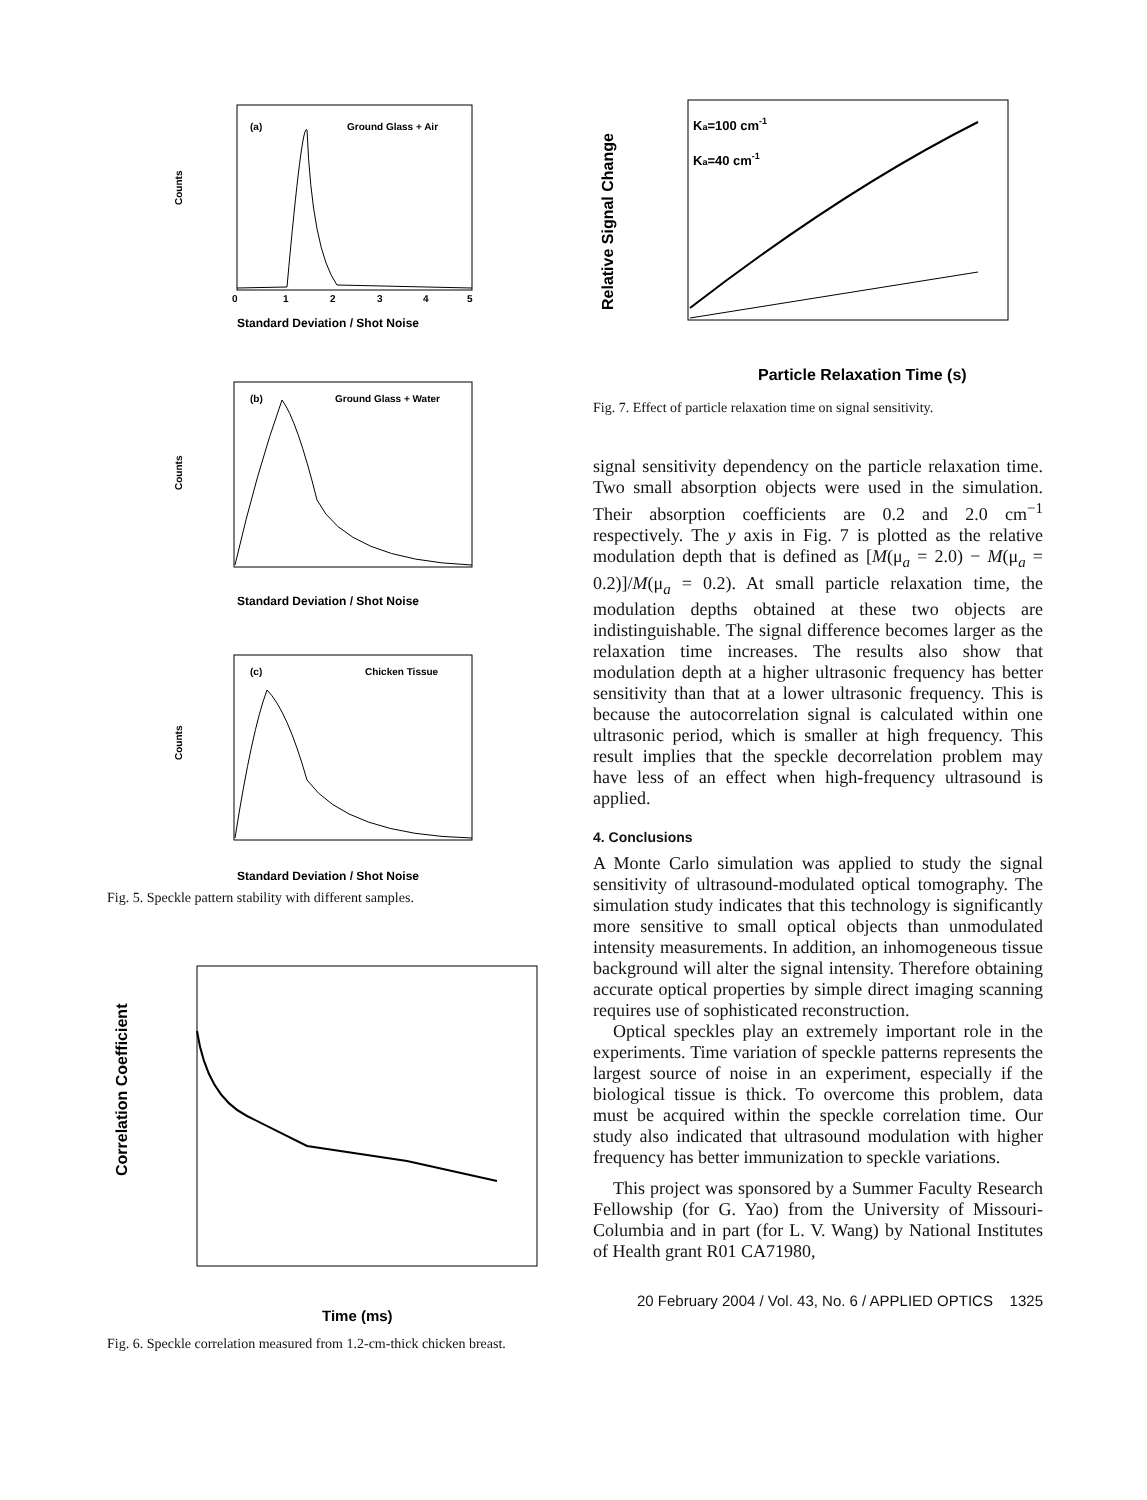(a)
Ground Glass + Air
Counts
0
1
2
3
4
5
Standard Deviation / Shot Noise
(b)
Ground Glass + Water
Counts
Standard Deviation / Shot Noise
(c)
Chicken Tissue
Counts
Standard Deviation / Shot Noise
Fig. 5. Speckle pattern stability with different samples.
Correlation Coefficient
Time (ms)
Fig. 6. Speckle correlation measured from 1.2-cm-thick chicken breast.
Relative Signal Change
Ka=100 cm-1
Ka=40 cm-1
Particle Relaxation Time (s)
Fig. 7. Effect of particle relaxation time on signal sensitivity.
signal sensitivity dependency on the particle relaxation time. Two small absorption objects were used in the simulation. Their absorption coefficients are 0.2 and 2.0 cm<sup>−1</sup> respectively. The y axis in Fig. 7 is plotted as the relative modulation depth that is defined as [M(μ<sub>a</sub> = 2.0) − M(μ<sub>a</sub> = 0.2)]/M(μ<sub>a</sub> = 0.2). At small particle relaxation time, the modulation depths obtained at these two objects are indistinguishable. The signal difference becomes larger as the relaxation time increases. The results also show that modulation depth at a higher ultrasonic frequency has better sensitivity than that at a lower ultrasonic frequency. This is because the autocorrelation signal is calculated within one ultrasonic period, which is smaller at high frequency. This result implies that the speckle decorrelation problem may have less of an effect when high-frequency ultrasound is applied.
4. Conclusions
A Monte Carlo simulation was applied to study the signal sensitivity of ultrasound-modulated optical tomography. The simulation study indicates that this technology is significantly more sensitive to small optical objects than unmodulated intensity measurements. In addition, an inhomogeneous tissue background will alter the signal intensity. Therefore obtaining accurate optical properties by simple direct imaging scanning requires use of sophisticated reconstruction.
Optical speckles play an extremely important role in the experiments. Time variation of speckle patterns represents the largest source of noise in an experiment, especially if the biological tissue is thick. To overcome this problem, data must be acquired within the speckle correlation time. Our study also indicated that ultrasound modulation with higher frequency has better immunization to speckle variations.
This project was sponsored by a Summer Faculty Research Fellowship (for G. Yao) from the University of Missouri-Columbia and in part (for L. V. Wang) by National Institutes of Health grant R01 CA71980,
20 February 2004 / Vol. 43, No. 6 / APPLIED OPTICS 1325